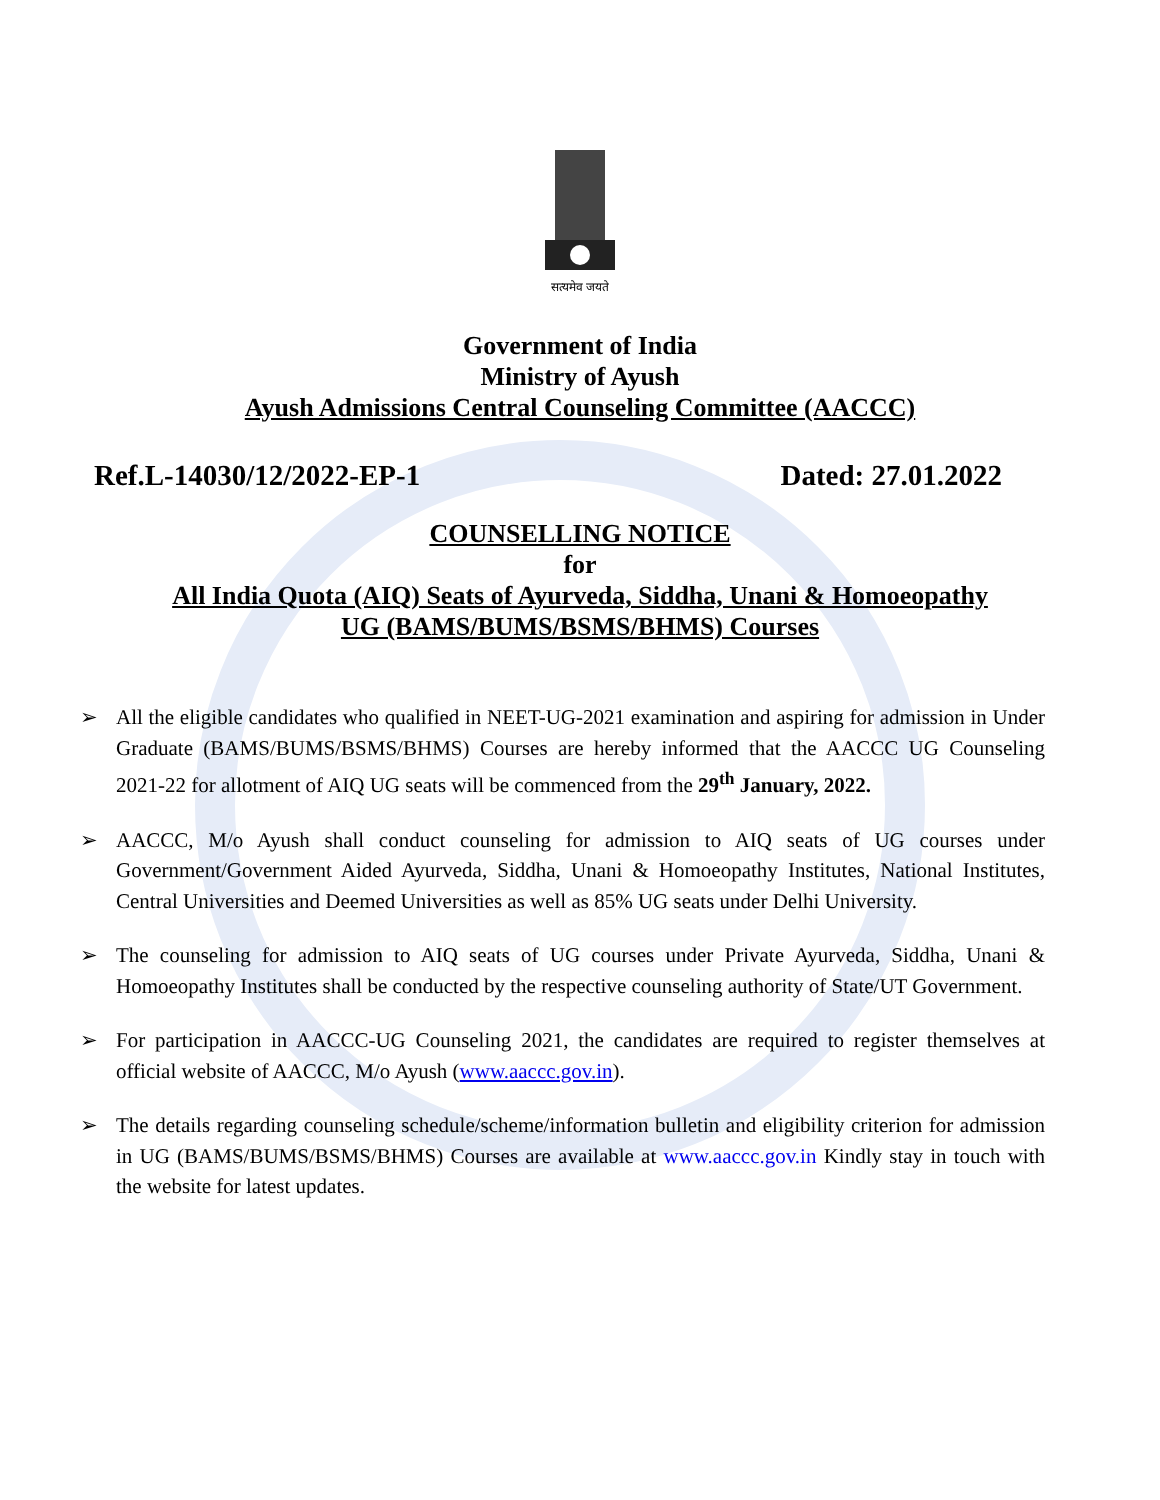सत्यमेव जयते
Government of India
Ministry of Ayush
Ayush Admissions Central Counseling Committee (AACCC)
Ref.L-14030/12/2022-EP-1 Dated: 27.01.2022
COUNSELLING NOTICE
for
All India Quota (AIQ) Seats of Ayurveda, Siddha, Unani & Homoeopathy
UG (BAMS/BUMS/BSMS/BHMS) Courses
➢ All the eligible candidates who qualified in NEET-UG-2021 examination and aspiring for admission in Under Graduate (BAMS/BUMS/BSMS/BHMS) Courses are hereby informed that the AACCC UG Counseling 2021-22 for allotment of AIQ UG seats will be commenced from the 29<sup>th</sup> January, 2022.
➢ AACCC, M/o Ayush shall conduct counseling for admission to AIQ seats of UG courses under Government/Government Aided Ayurveda, Siddha, Unani & Homoeopathy Institutes, National Institutes, Central Universities and Deemed Universities as well as 85% UG seats under Delhi University.
➢ The counseling for admission to AIQ seats of UG courses under Private Ayurveda, Siddha, Unani & Homoeopathy Institutes shall be conducted by the respective counseling authority of State/UT Government.
➢ For participation in AACCC-UG Counseling 2021, the candidates are required to register themselves at official website of AACCC, M/o Ayush (www.aaccc.gov.in).
➢ The details regarding counseling schedule/scheme/information bulletin and eligibility criterion for admission in UG (BAMS/BUMS/BSMS/BHMS) Courses are available at www.aaccc.gov.in Kindly stay in touch with the website for latest updates.